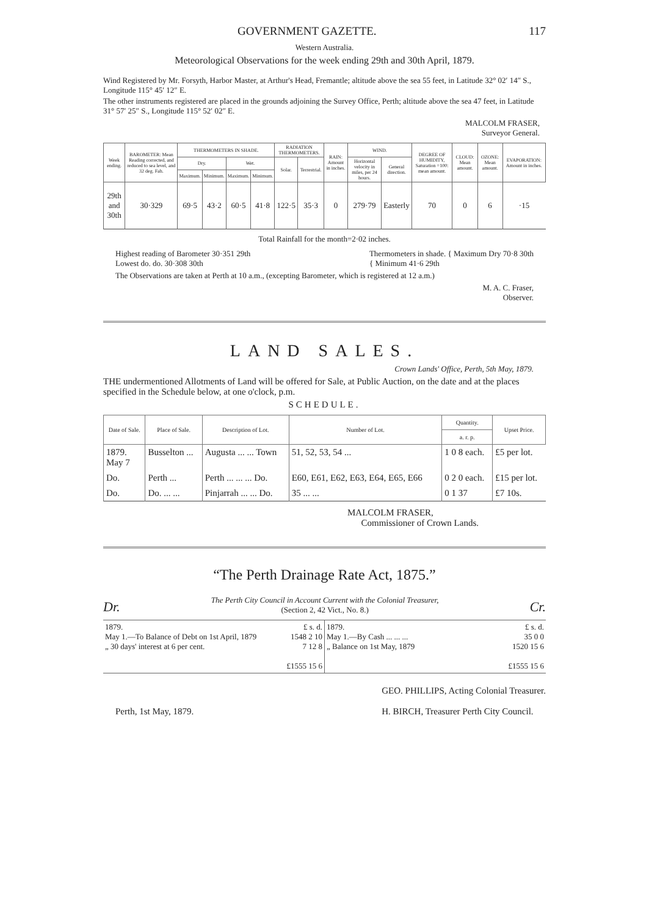GOVERNMENT GAZETTE. 117
Western Australia.
Meteorological Observations for the week ending 29th and 30th April, 1879.
Wind Registered by Mr. Forsyth, Harbor Master, at Arthur's Head, Fremantle; altitude above the sea 55 feet, in Latitude 32° 02′ 14″ S., Longitude 115° 45′ 12″ E.
The other instruments registered are placed in the grounds adjoining the Survey Office, Perth; altitude above the sea 47 feet, in Latitude 31° 57′ 25″ S., Longitude 115° 52′ 02″ E.
MALCOLM FRASER,
Surveyor General.
| Week ending. | BAROMETER: Mean Reading corrected, and reduced to sea level, and 32 deg. Fah. | THERMOMETERS IN SHADE. | | | | RADIATION THERMOMETERS. | | RAIN: Amount in inches. | WIND. | | DEGREE OF HUMIDITY, Saturation =100: mean amount. | CLOUD: Mean amount. | OZONE: Mean amount. | EVAPORATION: Amount in inches. |
| --- | --- | --- | --- | --- | --- | --- | --- | --- | --- | --- | --- | --- | --- | --- |
| | | Dry. | | Wet. | | Solar. | Terrestrial. | | Horizontal velocity in miles, per 24 hours. | General direction. | | | | |
| | | Maximum. | Minimum. | Maximum. | Minimum. | | | | | | | | | |
| 29th and 30th | 30·329 | 69·5 | 43·2 | 60·5 | 41·8 | 122·5 | 35·3 | 0 | 279·79 | Easterly | 70 | 0 | 6 | ·15 |
Total Rainfall for the month=2·02 inches.
Highest reading of Barometer 30·351 29th
Lowest do. do. 30·308 30th
Thermometers in shade. { Maximum Dry 70·8 30th
{ Minimum 41·6 29th
The Observations are taken at Perth at 10 a.m., (excepting Barometer, which is registered at 12 a.m.)
M. A. C. Fraser,
Observer.
LAND SALES.
Crown Lands' Office, Perth, 5th May, 1879.
THE undermentioned Allotments of Land will be offered for Sale, at Public Auction, on the date and at the places specified in the Schedule below, at one o'clock, p.m.
SCHEDULE.
| Date of Sale. | Place of Sale. | Description of Lot. | Number of Lot. | Quantity. | Upset Price. |
| --- | --- | --- | --- | --- | --- |
| | | | | a. r. p. | |
| 1879. May 7 | Busselton ... | Augusta ... ... Town | 51, 52, 53, 54 ... | 1 0 8 each. | £5 per lot. |
| Do. | Perth ... | Perth ... ... ... Do. | E60, E61, E62, E63, E64, E65, E66 | 0 2 0 each. | £15 per lot. |
| Do. | Do. ... ... | Pinjarrah ... ... Do. | 35 ... ... | 0 1 37 | £7 10s. |
MALCOLM FRASER,
Commissioner of Crown Lands.
“The Perth Drainage Rate Act, 1875.”
Dr. The Perth City Council in Account Current with the Colonial Treasurer,
(Section 2, 42 Vict., No. 8.) Cr.
| 1879. £ s. d. May 1.—To Balance of Debt on 1st April, 1879 1548 2 10 „ 30 days' interest at 6 per cent. 7 12 8 £1555 15 6 | 1879. £ s. d. May 1.—By Cash ... ... ... 35 0 0 „ Balance on 1st May, 1879 1520 15 6 £1555 15 6 |
Perth, 1st May, 1879. GEO. PHILLIPS, Acting Colonial Treasurer.
H. BIRCH, Treasurer Perth City Council.